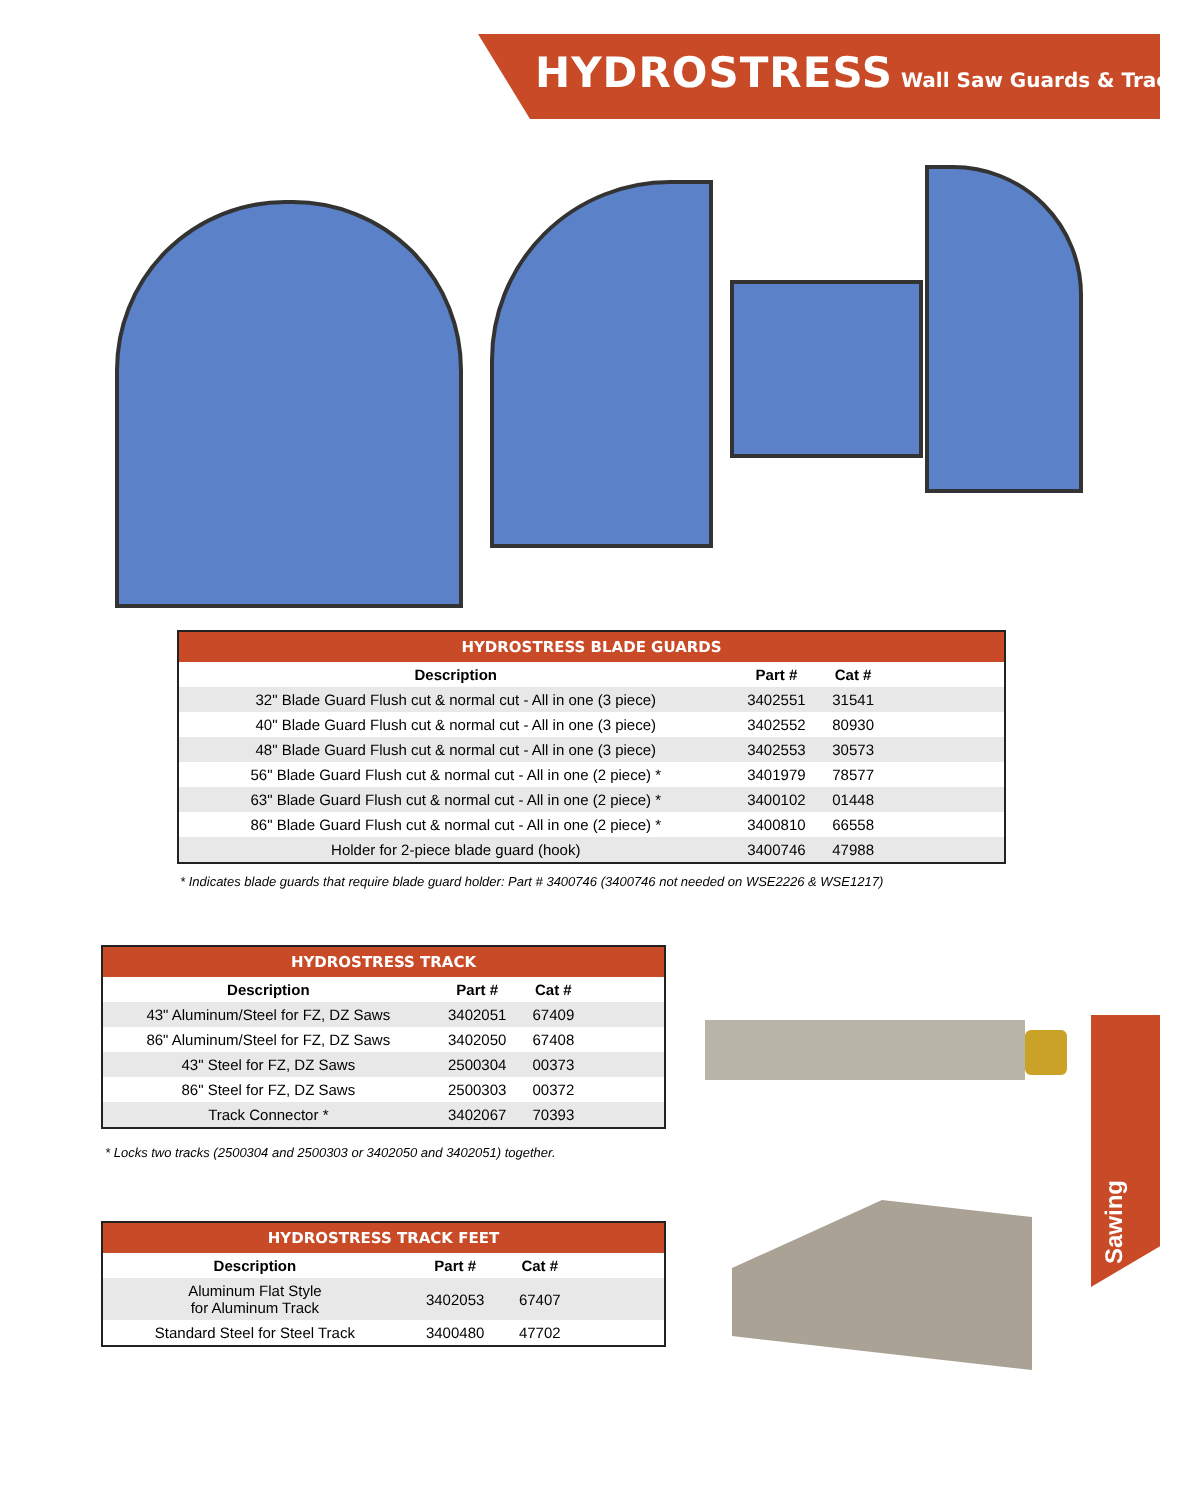HYDROSTRESS Wall Saw Guards & Track
| HYDROSTRESS BLADE GUARDS | | | |
| --- | --- | --- | --- |
| Description | Part # | Cat # | |
| 32" Blade Guard Flush cut & normal cut - All in one (3 piece) | 3402551 | 31541 | |
| 40" Blade Guard Flush cut & normal cut - All in one (3 piece) | 3402552 | 80930 | |
| 48" Blade Guard Flush cut & normal cut - All in one (3 piece) | 3402553 | 30573 | |
| 56" Blade Guard Flush cut & normal cut - All in one (2 piece) * | 3401979 | 78577 | |
| 63" Blade Guard Flush cut & normal cut - All in one (2 piece) * | 3400102 | 01448 | |
| 86" Blade Guard Flush cut & normal cut - All in one (2 piece) * | 3400810 | 66558 | |
| Holder for 2-piece blade guard (hook) | 3400746 | 47988 | |
* Indicates blade guards that require blade guard holder: Part # 3400746 (3400746 not needed on WSE2226 & WSE1217)
| HYDROSTRESS TRACK | | | |
| --- | --- | --- | --- |
| Description | Part # | Cat # | |
| 43" Aluminum/Steel for FZ, DZ Saws | 3402051 | 67409 | |
| 86" Aluminum/Steel for FZ, DZ Saws | 3402050 | 67408 | |
| 43" Steel for FZ, DZ Saws | 2500304 | 00373 | |
| 86" Steel for FZ, DZ Saws | 2500303 | 00372 | |
| Track Connector * | 3402067 | 70393 | |
* Locks two tracks (2500304 and 2500303 or 3402050 and 3402051) together.
| HYDROSTRESS TRACK FEET | | | |
| --- | --- | --- | --- |
| Description | Part # | Cat # | |
| Aluminum Flat Style for Aluminum Track | 3402053 | 67407 | |
| Standard Steel for Steel Track | 3400480 | 47702 | |
Sawing